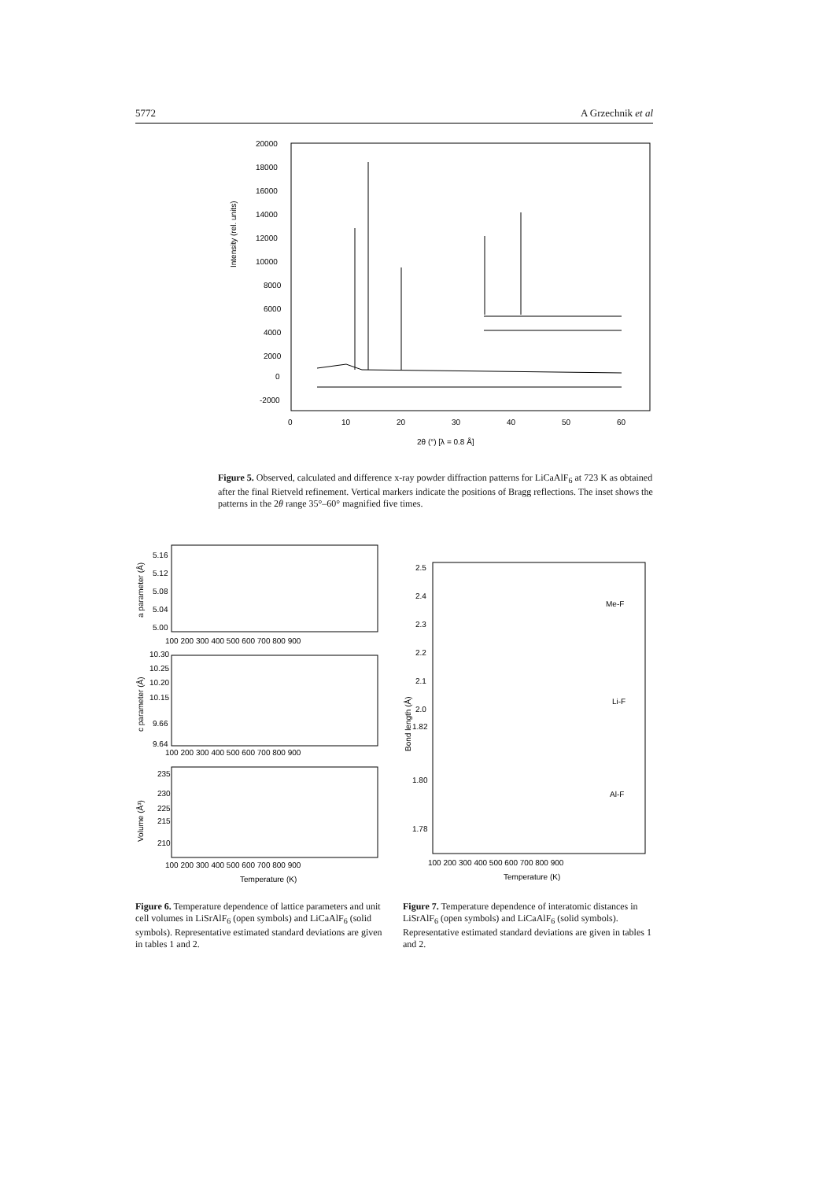5772 A Grzechnik et al
Intensity (rel. units)
20000
18000
16000
14000
12000
10000
8000
6000
4000
2000
0
-2000
0
10
20
30
40
50
60
2θ (°) [λ = 0.8 Å]
Figure 5. Observed, calculated and difference x-ray powder diffraction patterns for LiCaAlF<sub>6</sub> at 723 K as obtained after the final Rietveld refinement. Vertical markers indicate the positions of Bragg reflections. The inset shows the patterns in the 2θ range 35°–60° magnified five times.
a parameter (Å)
c parameter (Å)
Volume (Å³)
5.16
5.12
5.08
5.04
5.00
10.30
10.25
10.20
10.15
9.66
9.64
235
230
225
215
210
100 200 300 400 500 600 700 800 900
100 200 300 400 500 600 700 800 900
100 200 300 400 500 600 700 800 900
Temperature (K)
Bond length (Å)
2.5
2.4
2.3
2.2
2.1
2.0
1.82
1.80
1.78
Me-F
Li-F
Al-F
100 200 300 400 500 600 700 800 900
Temperature (K)
Figure 6. Temperature dependence of lattice parameters and unit cell volumes in LiSrAlF<sub>6</sub> (open symbols) and LiCaAlF<sub>6</sub> (solid symbols). Representative estimated standard deviations are given in tables 1 and 2.
Figure 7. Temperature dependence of interatomic distances in LiSrAlF<sub>6</sub> (open symbols) and LiCaAlF<sub>6</sub> (solid symbols). Representative estimated standard deviations are given in tables 1 and 2.